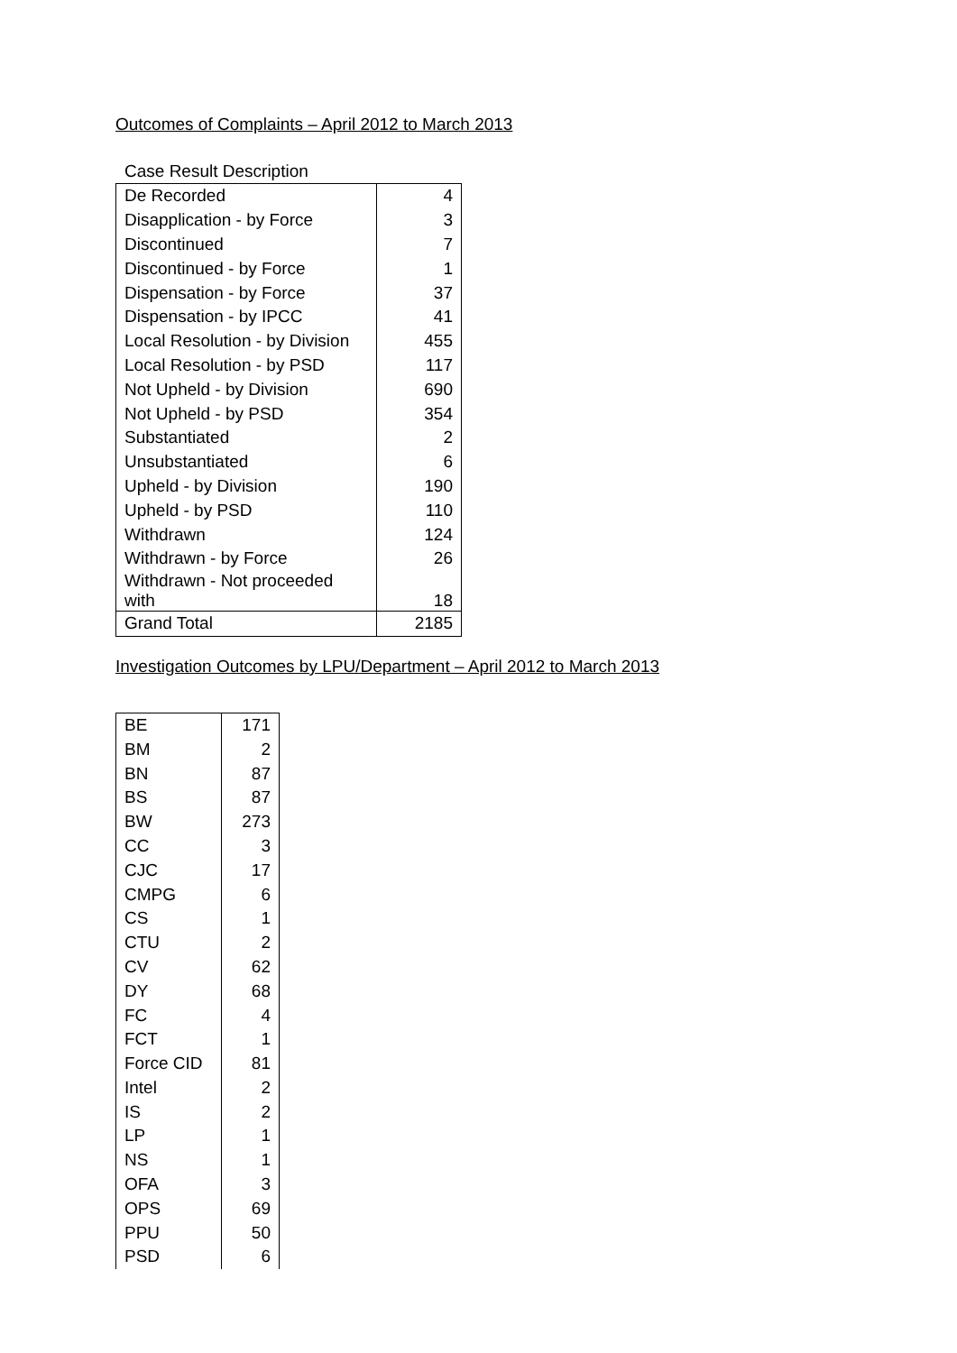Outcomes of Complaints – April 2012 to March 2013
Case Result Description
| De Recorded | 4 |
| Disapplication - by Force | 3 |
| Discontinued | 7 |
| Discontinued - by Force | 1 |
| Dispensation - by Force | 37 |
| Dispensation - by IPCC | 41 |
| Local Resolution - by Division | 455 |
| Local Resolution - by PSD | 117 |
| Not Upheld - by Division | 690 |
| Not Upheld - by PSD | 354 |
| Substantiated | 2 |
| Unsubstantiated | 6 |
| Upheld - by Division | 190 |
| Upheld - by PSD | 110 |
| Withdrawn | 124 |
| Withdrawn - by Force | 26 |
| Withdrawn - Not proceeded with | 18 |
| Grand Total | 2185 |
Investigation Outcomes by LPU/Department – April 2012 to March 2013
| BE | 171 |
| BM | 2 |
| BN | 87 |
| BS | 87 |
| BW | 273 |
| CC | 3 |
| CJC | 17 |
| CMPG | 6 |
| CS | 1 |
| CTU | 2 |
| CV | 62 |
| DY | 68 |
| FC | 4 |
| FCT | 1 |
| Force CID | 81 |
| Intel | 2 |
| IS | 2 |
| LP | 1 |
| NS | 1 |
| OFA | 3 |
| OPS | 69 |
| PPU | 50 |
| PSD | 6 |